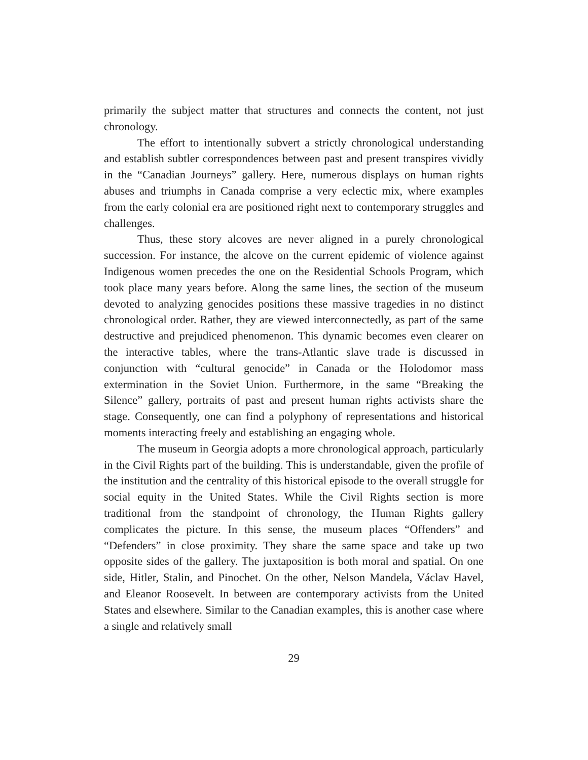primarily the subject matter that structures and connects the content, not just chronology.
The effort to intentionally subvert a strictly chronological understanding and establish subtler correspondences between past and present transpires vividly in the “Canadian Journeys” gallery. Here, numerous displays on human rights abuses and triumphs in Canada comprise a very eclectic mix, where examples from the early colonial era are positioned right next to contemporary struggles and challenges.
Thus, these story alcoves are never aligned in a purely chronological succession. For instance, the alcove on the current epidemic of violence against Indigenous women precedes the one on the Residential Schools Program, which took place many years before. Along the same lines, the section of the museum devoted to analyzing genocides positions these massive tragedies in no distinct chronological order. Rather, they are viewed interconnectedly, as part of the same destructive and prejudiced phenomenon. This dynamic becomes even clearer on the interactive tables, where the trans-Atlantic slave trade is discussed in conjunction with “cultural genocide” in Canada or the Holodomor mass extermination in the Soviet Union. Furthermore, in the same “Breaking the Silence” gallery, portraits of past and present human rights activists share the stage. Consequently, one can find a polyphony of representations and historical moments interacting freely and establishing an engaging whole.
The museum in Georgia adopts a more chronological approach, particularly in the Civil Rights part of the building. This is understandable, given the profile of the institution and the centrality of this historical episode to the overall struggle for social equity in the United States. While the Civil Rights section is more traditional from the standpoint of chronology, the Human Rights gallery complicates the picture. In this sense, the museum places “Offenders” and “Defenders” in close proximity. They share the same space and take up two opposite sides of the gallery. The juxtaposition is both moral and spatial. On one side, Hitler, Stalin, and Pinochet. On the other, Nelson Mandela, Václav Havel, and Eleanor Roosevelt. In between are contemporary activists from the United States and elsewhere. Similar to the Canadian examples, this is another case where a single and relatively small
29